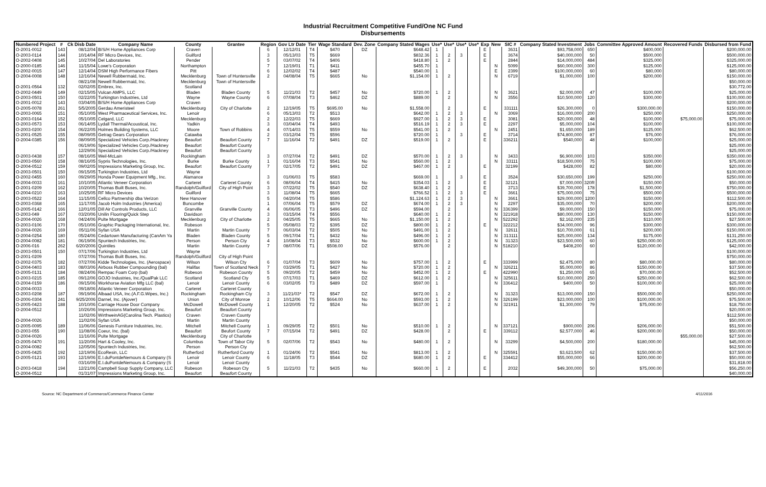Industrial Recruitment Competitive Fund/One NC Fund
Disbursements
| Numbered Project | # | Ck Disb Date | Company Name | County | Grantee | Region | Gov Ltr Date | Tier | Wage Standard | Dev. Zone | Company Stated Wages | Use* | Use* | Use* | Use* | Exp | New | SIC # | Company Stated Investment | Jobs | Committee Approved Amount | Recovered Funds | Disbursed from Fund |
| --- | --- | --- | --- | --- | --- | --- | --- | --- | --- | --- | --- | --- | --- | --- | --- | --- | --- | --- | --- | --- | --- | --- | --- |
| O-2001-0012 | 143 | 08/12/04 | B/S/H Home Appliances Corp | Craven | | 6 | 12/12/01 | T4 | $470 | DZ | $648.42 | 1 | | | | E | | 3631 | $93,758,000 | 650 | $400,000 | | $200,000.00 |
| O-2003-0114 | 144 | 10/14/04 | RF Micro Devices, Inc. | Guilford | | 3 | 05/13/03 | T5 | $669 | | $832.36 | 1 | 2 | 3 | | E | | 3674 | $40,000,000 | 50 | $500,000 | | $500,000.00 |
| O-2002-0408 | 145 | 10/27/04 | Del Laboratories | Pender | | 5 | 03/07/02 | T4 | $406 | | $418.80 | 1 | 2 | | | E | | 2844 | $14,000,000 | 484 | $325,000 | | $325,000.00 |
| O-2000-0185 | 146 | 11/15/04 | Lowe's Corporation | Northampton | | 7 | 12/19/01 | T1 | $411 | | $455.70 | 1 | | | | | N | 5099 | $60,000,000 | 300 | $125,000 | | $125,000.00 |
| O-2002-0015 | 147 | 12/14/04 | DSM High Performance Fibers | Pitt | | 6 | 12/02/02 | T4 | $487 | | $540.00 | 1 | | | | | E | 2399 | $100,000,000 | 60 | $80,000 | | $80,000.00 |
| O-2004-0008 | 148 | 12/16/04 | Newell Rubbermaid, Inc. | Mecklenburg | Town of Huntersville | 2 | 04/08/04 | T5 | $665 | No | $1,154.00 | 1 | 2 | | | | N | 6719 | $1,000,000 | 100 | $200,000 | | $150,000.00 |
| | | 08/21/08 | Newell Rubbermaid, Inc. | Mecklenburg | Town of Huntersville | | | | | | | | | | | | | | | | | | $50,000.00 |
| O-2001-0564 | 132 | 02/02/05 | Embrex, Inc. | Scotland | | | | | | | | | | | | | | | | | | | $30,772.00 |
| O-2002-0449 | 149 | 02/15/05 | Vulcan AMPS, LLC | Bladen | Bladen County | 5 | 11/21/03 | T2 | $457 | No | $720.00 | 1 | 2 | | | | N | 3621 | $2,000,000 | 47 | $100,000 | | $25,000.00 |
| O-2003-0501 | 150 | 02/22/05 | Turkington Industries, Ltd | Wayne | Wayne County | 6 | 07/08/04 | T3 | $462 | DZ | $889.00 | | 2 | | | | N | 3556 | $10,500,000 | 120 | $300,000 | | $100,000.00 |
| O-2001-0012 | 143 | 03/04/05 | B/S/H Home Appliances Corp | Craven | | | | | | | | | | | | | | | | | | | $200,000.00 |
| O-2005-0078 | 261 | 5/5/2005 | Gerdau Ameristeel | Mecklenburg | City of Charlotte | 2 | 12/19/05 | T5 | $695.00 | No | $1,558.00 | | 2 | | | E | | 331111 | $26,300,000 | 0 | $300,000.00 | | $150,000.00 |
| O-2003-0065 | 151 | 05/10/05 | West Pharmaceutical Services, Inc. | Lenoir | | 6 | 05/13/03 | T2 | $513 | | $642.00 | 1 | 2 | 3 | | | N | 3069 | $16,000,000 | 200 | $250,000 | | $250,000.00 |
| O-2003-0164 | 152 | 05/10/05 | Celgard, LLC | Mecklenburg | | 2 | 12/22/03 | T5 | $669 | | $927.00 | 1 | 2 | 3 | | E | | 3081 | $20,000,000 | 48 | $100,000 | $75,000.00 | $75,000.00 |
| O-2003-0573 | 153 | 06/14/05 | Lydall Thermal/Acoustical, Inc. | Yadkin | | 3 | 03/04/04 | T4 | $493 | | $516.19 | 1 | 2 | 3 | | E | | 2297 | $5,000,000 | 104 | $100,000 | | $100,000.00 |
| O-2003-0200 | 154 | 06/22/05 | Holmes Building Systems, LLC | Moore | Town of Robbins | 4 | 07/14/03 | T5 | $559 | No | $541.00 | 1 | 2 | | | | N | 2451 | $1,650,000 | 189 | $125,000 | | $62,500.00 |
| O-2001-0525 | 155 | 08/09/05 | Getrag Gears Corporation | Catawba | | 2 | 03/12/04 | T5 | $596 | | $720.00 | 1 | | 3 | | E | | 3714 | $74,800,000 | 87 | $76,000 | | $76,000.00 |
| O-2004-0385 | 156 | 08/09/05 | Specialized Vehicles Corp./Hackney | Beaufort | Beaufort County | 7 | 11/16/04 | T2 | $491 | DZ | $519.00 | 1 | 2 | | | E | | 336211 | $540,000 | 48 | $100,000 | | $25,000.00 |
| | | 06/19/06 | Specialized Vehicles Corp./Hackney | Beaufort | Beaufort County | | | | | | | | | | | | | | | | | | $25,000.00 |
| | | 12/29/06 | Specialized Vehicles Corp./Hackney | Beaufort | Beaufort County | | | | | | | | | | | | | | | | | | $25,000.00 |
| O-2003-0438 | 157 | 08/16/05 | Weil-McLain | Rockingham | | 3 | 07/27/04 | T2 | $491 | DZ | $570.00 | 1 | 2 | 3 | | | N | 3433 | $6,900,000 | 103 | $350,000 | | $350,000.00 |
| O-2003-0560 | 158 | 08/16/05 | Sypris Technologies, Inc. | Burke | Burke County | 1 | 01/16/04 | T3 | $541 | No | $560.00 | 1 | 2 | | | | N | 33111 | $18,500,000 | 75 | $100,000 | | $75,000.00 |
| O-2004-0512 | 159 | 09/02/05 | Impressions Marketing Group, Inc. | Beaufort | Beaufort County | 7 | 02/17/05 | T2 | $491 | DZ | $467.00 | 1 | 2 | | | E | | 32199 | $428,000 | 82 | $80,000 | | $20,000.00 |
| O-2003-0501 | 150 | 09/15/05 | Turkington Industries, Ltd | Wayne | | | | | | | | | | | | | | | | | | | $100,000.00 |
| O-2002-0455 | 160 | 09/29/05 | Honda Power Equipment Mfg., Inc. | Alamance | | 3 | 01/06/03 | T5 | $583 | | $669.00 | 1 | | 3 | | E | | 3524 | $30,650,000 | 199 | $250,000 | | $250,000.00 |
| O-2004-0033 | 161 | 10/10/05 | Atlantic Veneer Corporation | Carteret | Carteret County | 6 | 08/06/04 | T4 | $415 | No | $354.03 | 1 | 2 | | | E | | 32121 | $7,000,000 | 320R | $150,000 | | $50,000.00 |
| O-2001-0209 | 162 | 10/20/05 | Thomas Built Buses, Inc. | Randolph/Guilford | City of High Point | 3 | 07/22/02 | T5 | $540 | DZ | $638.40 | 1 | 2 | | | E | | 3713 | $39,700,000 | 178 | $1,500,000 | | $750,000.00 |
| O-2004-0210 | 163 | 10/25/05 | RF Micro Devices | Guilford | | 3 | 11/08/04 | T5 | $665 | | $766.52 | 1 | 2 | 3 | | E | | 3661 | $75,000,000 | 75 | $500,000 | | $500,000.00 |
| O-2003-0522 | 164 | 11/15/05 | Cellco Partnership dba Verizon | New Hanover | | 5 | 04/20/04 | T5 | $586 | | $1,124.63 | 1 | 2 | 3 | | | N | 3661 | $29,000,000 | 1200 | $150,000 | | $112,500.00 |
| O-2003-0368 | 165 | 11/17/05 | Jacob Holm Industries (America) | Buncombe | | 1 | 07/06/04 | T5 | $579 | DZ | $674.00 | 1 | 2 | 3 | | | N | 2297 | $35,000,000 | 70 | $200,000 | | $200,000.00 |
| O-2005-0142 | 166 | 12/01/05 | Dill Air Controls Products, LLC | Granville | Granville County | 4 | 06/06/05 | T3 | $496 | DZ | $594.00 | | 2 | | | | N | 336399 | $9,000,000 | 150 | $150,000 | | $75,000.00 |
| O-2003-049 | 167 | 03/20/06 | Unilin Flooring/Quick Step | Davidson | | 3 | 03/15/04 | T4 | $556 | | $640.00 | 1 | 2 | | | | N | 321918 | $80,000,000 | 130 | $150,000 | | $150,000.00 |
| O-2004-0026 | 168 | 04/24/06 | Pulte Mortgage | Mecklenburg | City of Charlotte | 2 | 04/25/05 | T5 | $665 | No | $1,150.00 | 1 | 2 | | | | N | 522292 | $2,162,000 | 235 | $110,000 | | $27,500.00 |
| O-2003-0106 | 170 | 05/10/06 | Graphic Packaging International, Inc. | Robeson | | 5 | 05/08/03 | T2 | $395 | DZ | $800.00 | 1 | 2 | | | E | | 322212 | $34,000,000 | 96 | $300,000 | | $300,000.00 |
| O-2004-0026 | 169 | 05/11/06 | Syfan USA | Martin | Martin County | 7 | 06/03/04 | T2 | $505 | No | $491.00 | 1 | 2 | | | | N | 32611 | $10,700,000 | 61 | $200,000 | | $150,000.00 |
| O-2004-0254 | 180 | 05/24/06 | Cedartown Manufacturing (CanAm Ya | Bladen | Bladen County | 5 | 09/17/04 | T1 | $432 | No | $496.00 | 1 | 2 | | | | N | 313111 | $25,000,000 | 134 | $175,000 | | $131,250.00 |
| O-2004-0082 | 181 | 06/19/06 | Spuntech Industries, Inc. | Person | Person Cty | 4 | 10/08/04 | T3 | $532 | No | $600.00 | 1 | 2 | | | | N | 31323 | $23,500,000 | 60 | $250,000.00 | | $125,000.00 |
| O-2006-016 | 262 | 6/20/2006 | Quintiles | Martin | Martin County | 7 | 08/07/06 | T1 | $508.00 | DZ | $576.00 | | 2 | | | | N | 518210 | $408,200 | 60 | $120,000.00 | | $42,000.00 |
| O-2003-0501 | 150 | 07/17/06 | Turkington Industries, Ltd | Wayne | | | | | | | | | | | | | | | | | | | $100,000.00 |
| O-2001-0209 | | 07/27/06 | Thomas Built Buses, Inc. | Randolph/Guilford | City of High Point | | | | | | | | | | | | | | | | | | $750,000.00 |
| O-2002-0375 | 182 | 07/27/06 | Kidde Technologies, Inc. (Aerospace) | Wilson | Wilson Cty | 6 | 01/07/04 | T3 | $609 | No | $757.00 | 1 | 2 | | | E | | 333999 | $2,475,000 | 80 | $80,000.00 | | $80,000.00 |
| O-2004-0403 | 183 | 08/03/06 | Airboss Rubber Compounding (bal) | Halifax | Town of Scotland Neck | 7 | 03/29/05 | T1 | $427 | No | $720.00 | 1 | 2 | | | | N | 326211 | $5,000,000 | 86 | $150,000.00 | | $37,500.00 |
| O-2005-0131 | 184 | 08/24/06 | Rempac Foam Corp (bal) | Robeson | Robeson County | 5 | 09/20/05 | T2 | $459 | No | $452.00 | 1 | 2 | | | E | | 422990 | $1,250,000 | 65 | $70,000.00 | | $52,500.00 |
| O-2003-0215 | 185 | 09/12/06 | GOJO Industries, Inc./QualPak LLC | Scotland | Scotland Cty | 5 | 07/17/03 | T1 | $469 | DZ | $612.00 | 1 | 2 | | | | N | 325611 | $10,000,000 | 250 | $250,000.00 | | $62,500.00 |
| O-2004-0159 | 186 | 09/15/06 | Workhorse Aviation Mfg LLC (bal) | Lenoir | Lenoir County | 6 | 03/02/05 | T3 | $489 | DZ | $597.00 | 1 | | | | | N | 336412 | $400,000 | 50 | $100,000.00 | | $25,000.00 |
| O-2004-0033 | | 09/18/06 | Atlantic Veneer Corporation | Carteret | Carteret County | | | | | | | | | | | | | | | | | | $50,000.00 |
| O-2003-0208 | 187 | 09/19/06 | Albaad USA, Inc.(A.F.G.Wipes, Inc.) | Rockingham | Rockingham Cty | 3 | 11/21/03* | T2 | $547 | DZ | $672.00 | 1 | 2 | | | | N | 31323 | $13,000,000 | 150 | $500,000.00 | | $250,000.00 |
| O-2006-0304 | 241 | 9/25/2006 | Darnel, Inc. (Ajover) | Union | City of Monroe | 2 | 10/12/06 | T5 | $664.00 | No | $593.00 | 1 | 2 | | | | N | 326199 | $23,000,000 | 100 | $100,000.00 | | $75,500.00 |
| O-2005-0423 | 188 | 10/10/06 | Carriage House Door Company | McDowell | McDowell County | 1 | 12/20/05 | T2 | $524 | No | $637.00 | 1 | 2 | | | | N | 321911 | $1,300,000 | 79 | $75,000.00 | | $18,750.00 |
| O-2004-0512 | | 10/26/06 | Impressions Marketing Group, Inc. | Beaufort | Beaufort County | | | | | | | | | | | | | | | | | | $20,000.00 |
| | | 11/02/06 | WirthweinAG(Carolina Tech. Plastics) | Craven | Craven County | | | | | | | | | | | | | | | | | | $112,500.00 |
| O-2004-0026 | | 11/02/06 | Syfan USA | Martin | Martin County | | | | | | | | | | | | | | | | | | $50,000.00 |
| O-2005-0095 | 189 | 11/06/06 | Genesis Furniture Industries, Inc. | Mitchell | Mitchell County | 1 | 09/29/05 | T2 | $501 | No | $510.00 | 1 | 2 | | | | N | 337121 | $900,000 | 206 | $206,000.00 | | $51,500.00 |
| O-2003-055 | 190 | 11/08/06 | Coeur, Inc. (bal) | Beaufort | Beufort County | 7 | 07/15/04 | T2 | $491 | DZ | $428.00 | | 2 | | | E | | 339112 | $2,577,000 | 46 | $200,000.00 | | $50,000.00 |
| O-2004-0026 | | 11/16/06 | Pulte Mortgage | Mecklenburg | City of Charlotte | | | | | | | | | | | | | | | | | $55,000.00 | $27,500.00 |
| O-2005-0470 | 191 | 11/20/06 | Hart & Cooley, Inc. | Columbus | Town of Tabor City | 5 | 02/07/06 | T2 | $543 | No | $480.00 | 1 | 2 | | | | N | 33299 | $4,500,000 | 200 | $180,000.00 | | $45,000.00 |
| O-2004-0082 | | 12/05/06 | Spuntech Industries, Inc. | Person | Person Cty | | | | | | | | | | | | | | | | | | $62,500.00 |
| O-2005-0425 | 192 | 12/19/06 | EcoResin, LLC | Rutherford | Rutherford County | 1 | 01/24/06 | T2 | $541 | No | $813.00 | 1 | 2 | | | | N | 325591 | $3,623,500 | 62 | $150,000.00 | | $37,500.00 |
| O-2005-0121 | 193 | 12/19/06 | E.I.duPontdeNemours & Company (S | Lenoir | Lenoir County | 6 | 11/18/05 | T3 | $544 | DZ | $680.00 | 1 | 2 | | | E | | 334412 | $55,000,000 | 66 | $200,000.00 | | $50,000.00 |
| | | 03/16/09 | E.I.duPontdeNemours & Company (S | Lenoir | Lenoir County | | | | | | | | | | | | | | | | | | $31,818.00 |
| O-2003-0418 | 194 | 12/21/06 | Campbell Soup Supply Company, LLC | Robeson | Robeson Cty | 5 | 11/21/03 | T2 | $435 | No | $660.00 | 1 | 2 | | | E | | 2032 | $49,300,000 | 50 | $75,000.00 | | $56,250.00 |
| O-2004-0512 | | 01/31/07 | Impressions Marketing Group, Inc. | Beaufort | Beaufort County | | | | | | | | | | | | | | | | | | $40,000.00 |
Source: NC Department of Commerce/Commerce Finance Center 4/11/2016